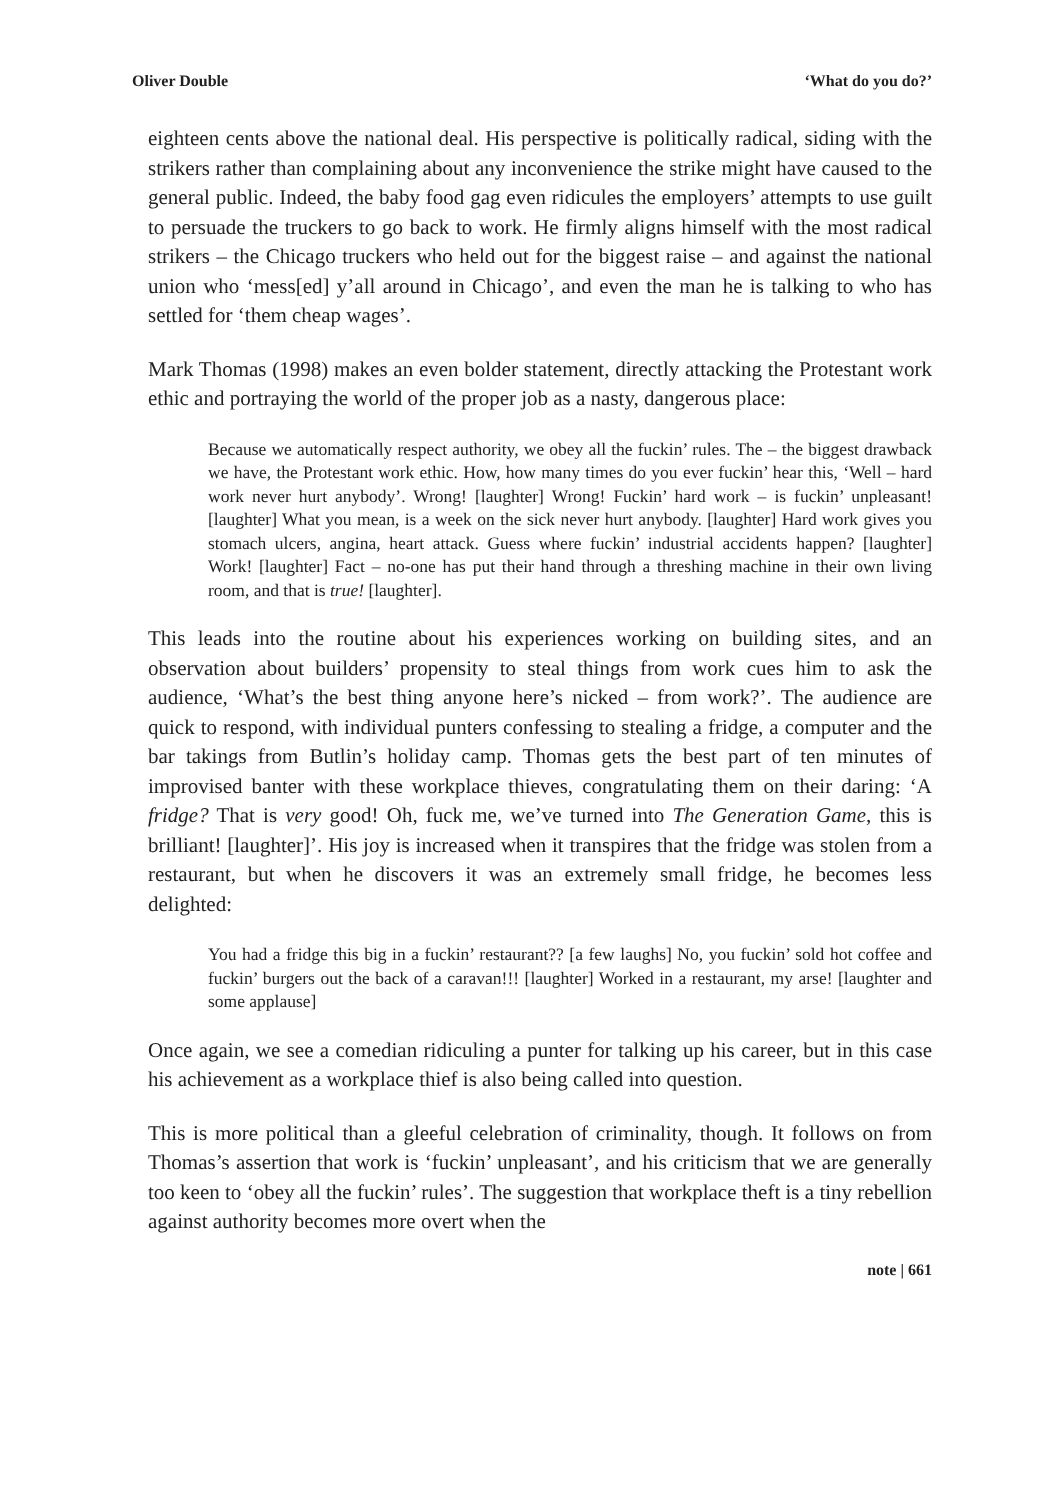Oliver Double ‘What do you do?’
eighteen cents above the national deal. His perspective is politically radical, siding with the strikers rather than complaining about any inconvenience the strike might have caused to the general public. Indeed, the baby food gag even ridicules the employers’ attempts to use guilt to persuade the truckers to go back to work. He firmly aligns himself with the most radical strikers – the Chicago truckers who held out for the biggest raise – and against the national union who ‘mess[ed] y’all around in Chicago’, and even the man he is talking to who has settled for ‘them cheap wages’.
Mark Thomas (1998) makes an even bolder statement, directly attacking the Protestant work ethic and portraying the world of the proper job as a nasty, dangerous place:
Because we automatically respect authority, we obey all the fuckin’ rules. The – the biggest drawback we have, the Protestant work ethic. How, how many times do you ever fuckin’ hear this, ‘Well – hard work never hurt anybody’. Wrong! [laughter] Wrong! Fuckin’ hard work – is fuckin’ unpleasant! [laughter] What you mean, is a week on the sick never hurt anybody. [laughter] Hard work gives you stomach ulcers, angina, heart attack. Guess where fuckin’ industrial accidents happen? [laughter] Work! [laughter] Fact – no-one has put their hand through a threshing machine in their own living room, and that is true! [laughter].
This leads into the routine about his experiences working on building sites, and an observation about builders’ propensity to steal things from work cues him to ask the audience, ‘What’s the best thing anyone here’s nicked – from work?’. The audience are quick to respond, with individual punters confessing to stealing a fridge, a computer and the bar takings from Butlin’s holiday camp. Thomas gets the best part of ten minutes of improvised banter with these workplace thieves, congratulating them on their daring: ‘A fridge? That is very good! Oh, fuck me, we’ve turned into The Generation Game, this is brilliant! [laughter]’. His joy is increased when it transpires that the fridge was stolen from a restaurant, but when he discovers it was an extremely small fridge, he becomes less delighted:
You had a fridge this big in a fuckin’ restaurant?? [a few laughs] No, you fuckin’ sold hot coffee and fuckin’ burgers out the back of a caravan!!! [laughter] Worked in a restaurant, my arse! [laughter and some applause]
Once again, we see a comedian ridiculing a punter for talking up his career, but in this case his achievement as a workplace thief is also being called into question.
This is more political than a gleeful celebration of criminality, though. It follows on from Thomas’s assertion that work is ‘fuckin’ unpleasant’, and his criticism that we are generally too keen to ‘obey all the fuckin’ rules’. The suggestion that workplace theft is a tiny rebellion against authority becomes more overt when the
note | 661